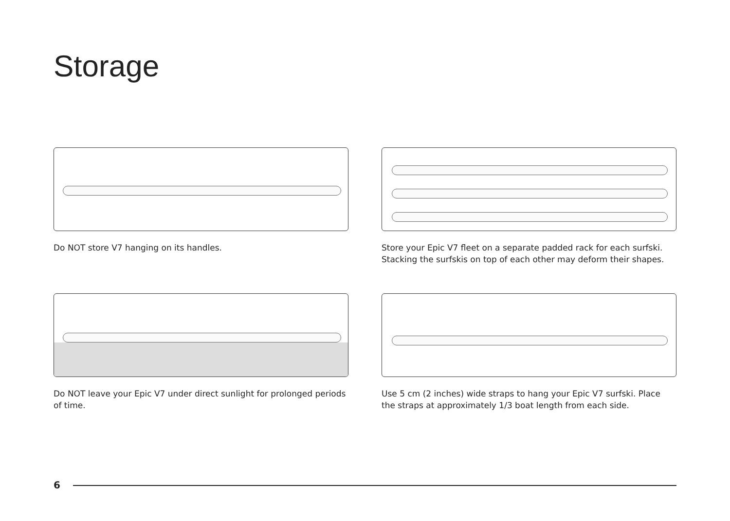Storage
Do NOT store V7 hanging on its handles.
Store your Epic V7 fleet on a separate padded rack for each surfski. Stacking the surfskis on top of each other may deform their shapes.
Do NOT leave your Epic V7 under direct sunlight for prolonged periods of time.
Use 5 cm (2 inches) wide straps to hang your Epic V7 surfski. Place the straps at approximately 1/3 boat length from each side.
6